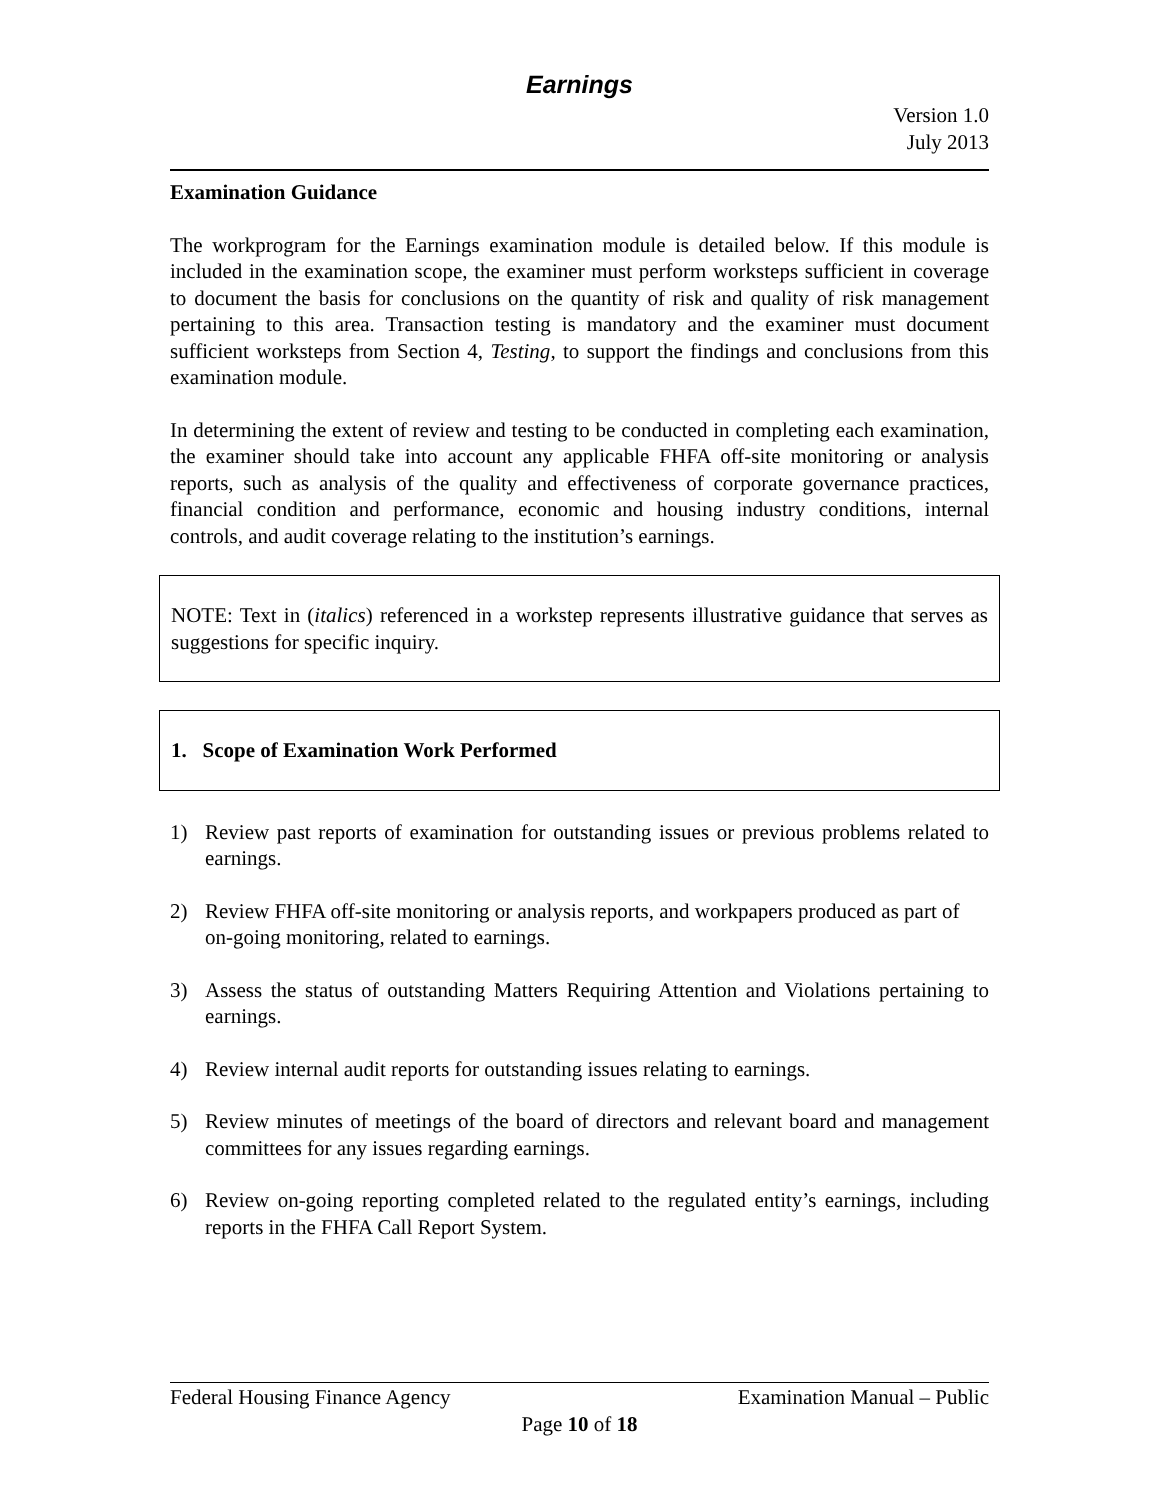Earnings
Version 1.0
July 2013
Examination Guidance
The workprogram for the Earnings examination module is detailed below. If this module is included in the examination scope, the examiner must perform worksteps sufficient in coverage to document the basis for conclusions on the quantity of risk and quality of risk management pertaining to this area. Transaction testing is mandatory and the examiner must document sufficient worksteps from Section 4, Testing, to support the findings and conclusions from this examination module.
In determining the extent of review and testing to be conducted in completing each examination, the examiner should take into account any applicable FHFA off-site monitoring or analysis reports, such as analysis of the quality and effectiveness of corporate governance practices, financial condition and performance, economic and housing industry conditions, internal controls, and audit coverage relating to the institution’s earnings.
NOTE: Text in (italics) referenced in a workstep represents illustrative guidance that serves as suggestions for specific inquiry.
1. Scope of Examination Work Performed
1) Review past reports of examination for outstanding issues or previous problems related to earnings.
2) Review FHFA off-site monitoring or analysis reports, and workpapers produced as part of on-going monitoring, related to earnings.
3) Assess the status of outstanding Matters Requiring Attention and Violations pertaining to earnings.
4) Review internal audit reports for outstanding issues relating to earnings.
5) Review minutes of meetings of the board of directors and relevant board and management committees for any issues regarding earnings.
6) Review on-going reporting completed related to the regulated entity’s earnings, including reports in the FHFA Call Report System.
Federal Housing Finance Agency Examination Manual – Public
Page 10 of 18